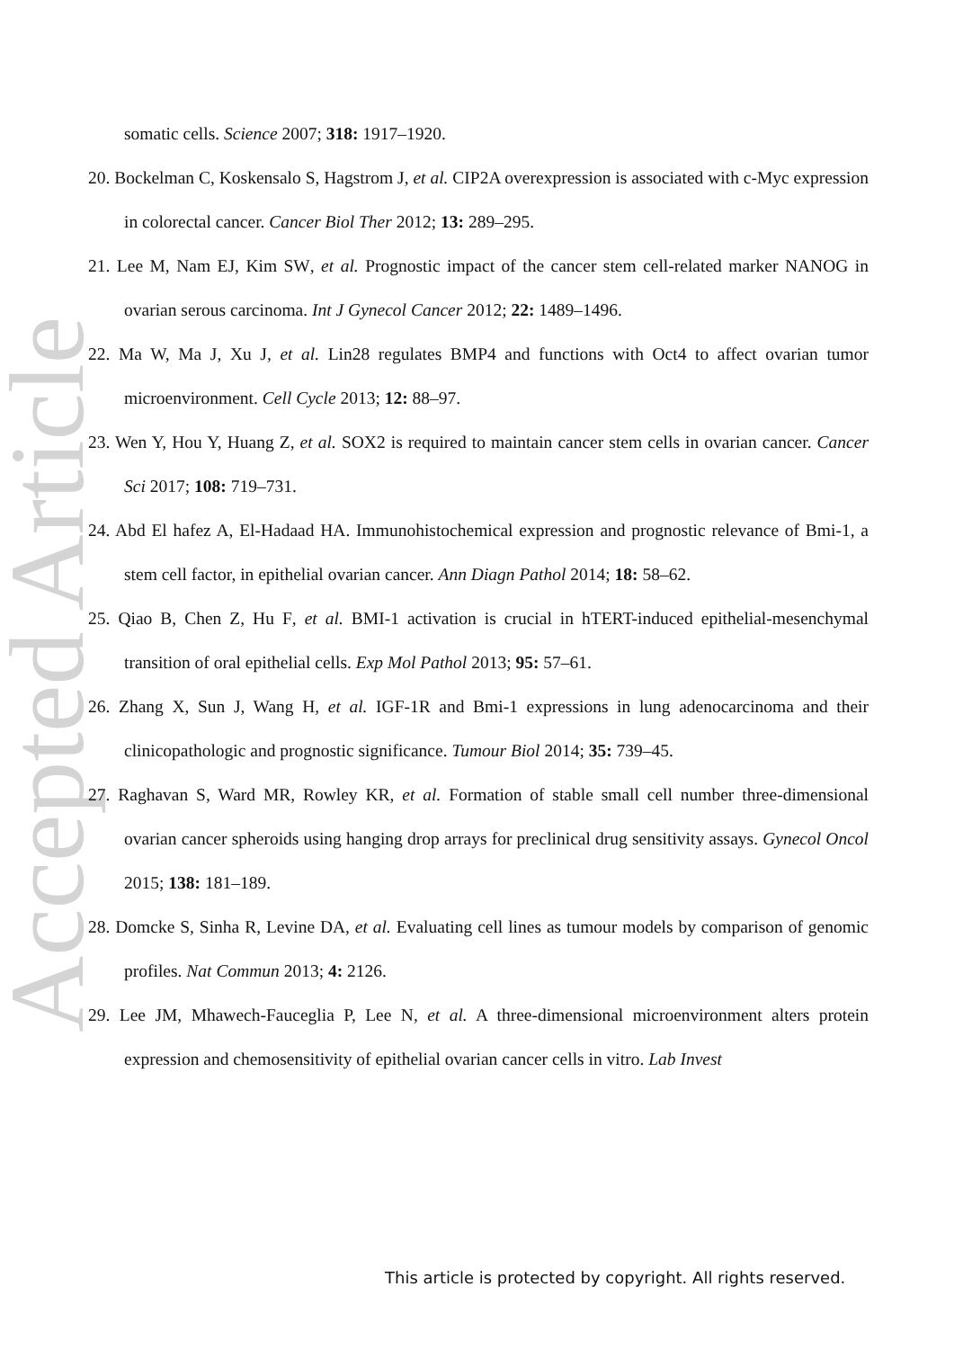Accepted Article
somatic cells. Science 2007; 318: 1917–1920.
20. Bockelman C, Koskensalo S, Hagstrom J, et al. CIP2A overexpression is associated with c-Myc expression in colorectal cancer. Cancer Biol Ther 2012; 13: 289–295.
21. Lee M, Nam EJ, Kim SW, et al. Prognostic impact of the cancer stem cell-related marker NANOG in ovarian serous carcinoma. Int J Gynecol Cancer 2012; 22: 1489–1496.
22. Ma W, Ma J, Xu J, et al. Lin28 regulates BMP4 and functions with Oct4 to affect ovarian tumor microenvironment. Cell Cycle 2013; 12: 88–97.
23. Wen Y, Hou Y, Huang Z, et al. SOX2 is required to maintain cancer stem cells in ovarian cancer. Cancer Sci 2017; 108: 719–731.
24. Abd El hafez A, El-Hadaad HA. Immunohistochemical expression and prognostic relevance of Bmi-1, a stem cell factor, in epithelial ovarian cancer. Ann Diagn Pathol 2014; 18: 58–62.
25. Qiao B, Chen Z, Hu F, et al. BMI-1 activation is crucial in hTERT-induced epithelial-mesenchymal transition of oral epithelial cells. Exp Mol Pathol 2013; 95: 57–61.
26. Zhang X, Sun J, Wang H, et al. IGF-1R and Bmi-1 expressions in lung adenocarcinoma and their clinicopathologic and prognostic significance. Tumour Biol 2014; 35: 739–45.
27. Raghavan S, Ward MR, Rowley KR, et al. Formation of stable small cell number three-dimensional ovarian cancer spheroids using hanging drop arrays for preclinical drug sensitivity assays. Gynecol Oncol 2015; 138: 181–189.
28. Domcke S, Sinha R, Levine DA, et al. Evaluating cell lines as tumour models by comparison of genomic profiles. Nat Commun 2013; 4: 2126.
29. Lee JM, Mhawech-Fauceglia P, Lee N, et al. A three-dimensional microenvironment alters protein expression and chemosensitivity of epithelial ovarian cancer cells in vitro. Lab Invest
This article is protected by copyright. All rights reserved.